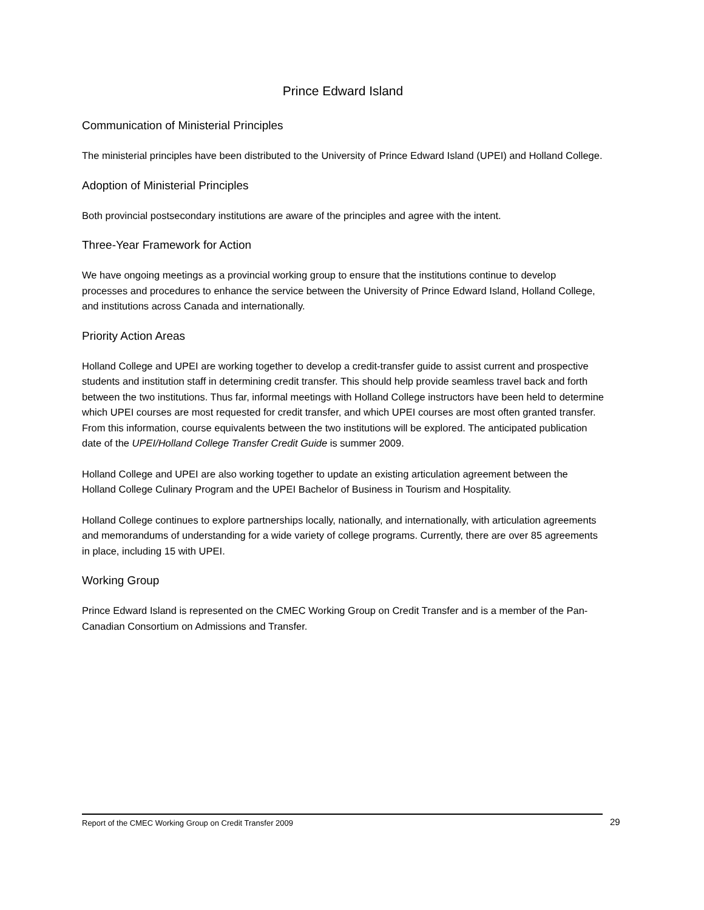Prince Edward Island
Communication of Ministerial Principles
The ministerial principles have been distributed to the University of Prince Edward Island (UPEI) and Holland College.
Adoption of Ministerial Principles
Both provincial postsecondary institutions are aware of the principles and agree with the intent.
Three-Year Framework for Action
We have ongoing meetings as a provincial working group to ensure that the institutions continue to develop processes and procedures to enhance the service between the University of Prince Edward Island, Holland College, and institutions across Canada and internationally.
Priority Action Areas
Holland College and UPEI are working together to develop a credit-transfer guide to assist current and prospective students and institution staff in determining credit transfer. This should help provide seamless travel back and forth between the two institutions. Thus far, informal meetings with Holland College instructors have been held to determine which UPEI courses are most requested for credit transfer, and which UPEI courses are most often granted transfer. From this information, course equivalents between the two institutions will be explored. The anticipated publication date of the UPEI/Holland College Transfer Credit Guide is summer 2009.
Holland College and UPEI are also working together to update an existing articulation agreement between the Holland College Culinary Program and the UPEI Bachelor of Business in Tourism and Hospitality.
Holland College continues to explore partnerships locally, nationally, and internationally, with articulation agreements and memorandums of understanding for a wide variety of college programs. Currently, there are over 85 agreements in place, including 15 with UPEI.
Working Group
Prince Edward Island is represented on the CMEC Working Group on Credit Transfer and is a member of the Pan-Canadian Consortium on Admissions and Transfer.
Report of the CMEC Working Group on Credit Transfer 2009 29